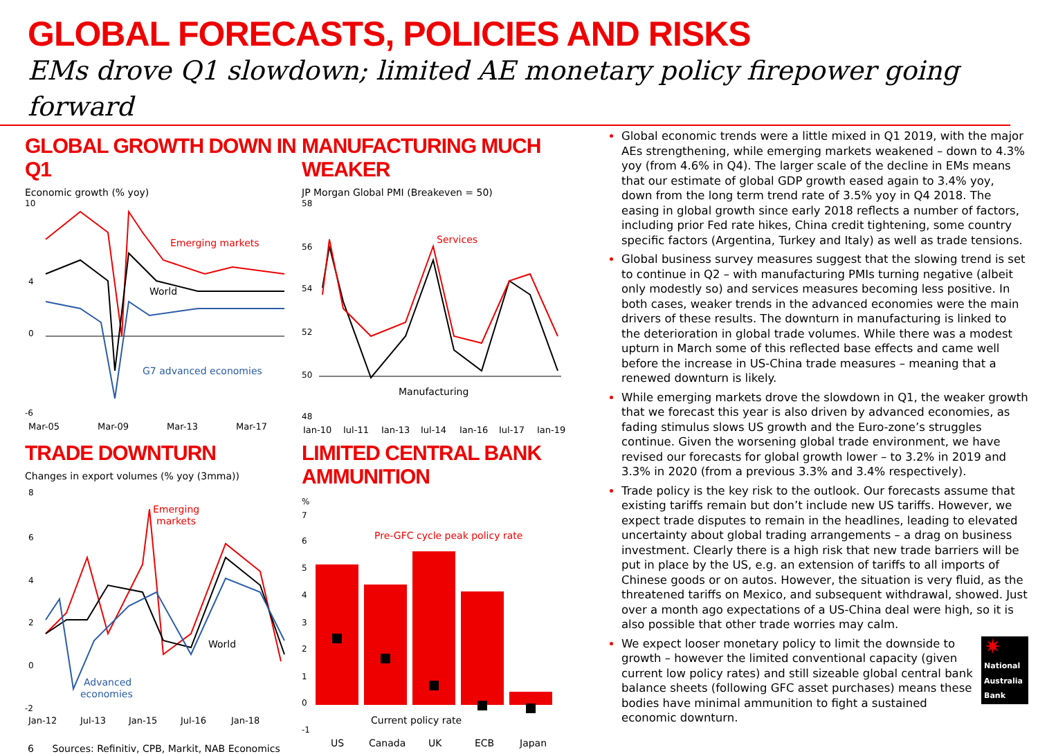GLOBAL FORECASTS, POLICIES AND RISKS
EMs drove Q1 slowdown; limited AE monetary policy firepower going forward
GLOBAL GROWTH DOWN IN Q1
Economic growth (% yoy)
10
4
0
-6
Emerging markets
World
G7 advanced economies
Mar-05
Mar-09
Mar-13
Mar-17
MANUFACTURING MUCH WEAKER
JP Morgan Global PMI (Breakeven = 50)
58
56
54
52
50
48
Services
Manufacturing
Jan-10
Jul-11
Jan-13
Jul-14
Jan-16
Jul-17
Jan-19
TRADE DOWNTURN
Changes in export volumes (% yoy (3mma))
8
6
4
2
0
-2
Emerging
markets
World
Advanced
economies
Jan-12
Jul-13
Jan-15
Jul-16
Jan-18
LIMITED CENTRAL BANK AMMUNITION
%
7
6
5
4
3
2
1
0
-1
Pre-GFC cycle peak policy rate
Current policy rate
US
Canada
UK
ECB
Japan
Global economic trends were a little mixed in Q1 2019, with the major AEs strengthening, while emerging markets weakened – down to 4.3% yoy (from 4.6% in Q4). The larger scale of the decline in EMs means that our estimate of global GDP growth eased again to 3.4% yoy, down from the long term trend rate of 3.5% yoy in Q4 2018. The easing in global growth since early 2018 reflects a number of factors, including prior Fed rate hikes, China credit tightening, some country specific factors (Argentina, Turkey and Italy) as well as trade tensions.
Global business survey measures suggest that the slowing trend is set to continue in Q2 – with manufacturing PMIs turning negative (albeit only modestly so) and services measures becoming less positive. In both cases, weaker trends in the advanced economies were the main drivers of these results. The downturn in manufacturing is linked to the deterioration in global trade volumes. While there was a modest upturn in March some of this reflected base effects and came well before the increase in US-China trade measures – meaning that a renewed downturn is likely.
While emerging markets drove the slowdown in Q1, the weaker growth that we forecast this year is also driven by advanced economies, as fading stimulus slows US growth and the Euro-zone’s struggles continue. Given the worsening global trade environment, we have revised our forecasts for global growth lower – to 3.2% in 2019 and 3.3% in 2020 (from a previous 3.3% and 3.4% respectively).
Trade policy is the key risk to the outlook. Our forecasts assume that existing tariffs remain but don’t include new US tariffs. However, we expect trade disputes to remain in the headlines, leading to elevated uncertainty about global trading arrangements – a drag on business investment. Clearly there is a high risk that new trade barriers will be put in place by the US, e.g. an extension of tariffs to all imports of Chinese goods or on autos. However, the situation is very fluid, as the threatened tariffs on Mexico, and subsequent withdrawal, showed. Just over a month ago expectations of a US-China deal were high, so it is also possible that other trade worries may calm.
✷
National Australia Bank We expect looser monetary policy to limit the downside to growth – however the limited conventional capacity (given current low policy rates) and still sizeable global central bank balance sheets (following GFC asset purchases) means these bodies have minimal ammunition to fight a sustained economic downturn.
6 Sources: Refinitiv, CPB, Markit, NAB Economics